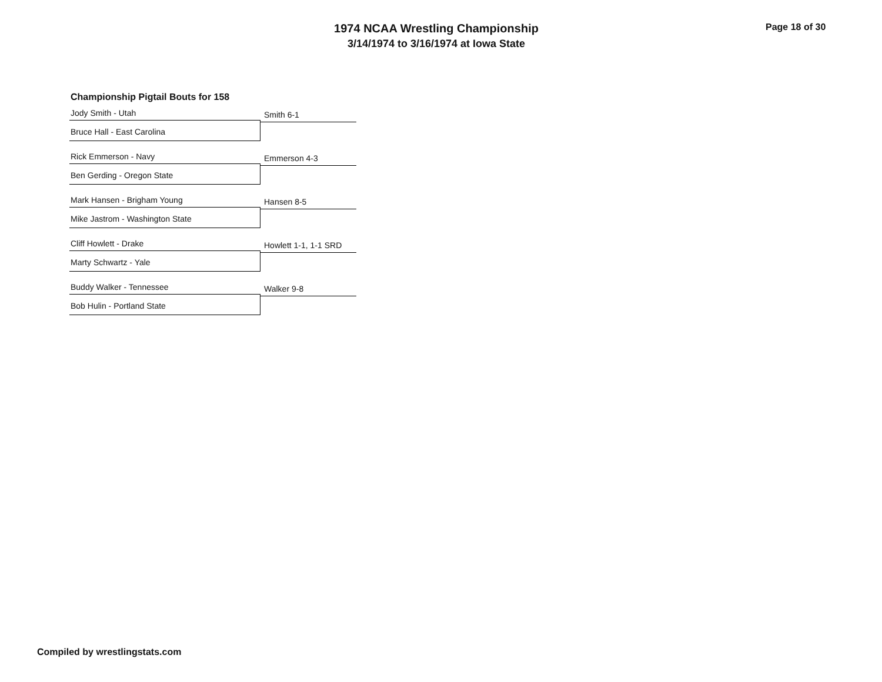1974 NCAA Wrestling Championship
3/14/1974 to 3/16/1974 at Iowa State
Page 18 of 30
Championship Pigtail Bouts for 158
Jody Smith - Utah
Bruce Hall - East Carolina
Smith 6-1
Rick Emmerson - Navy
Ben Gerding - Oregon State
Emmerson 4-3
Mark Hansen - Brigham Young
Mike Jastrom - Washington State
Hansen 8-5
Cliff Howlett - Drake
Marty Schwartz - Yale
Howlett 1-1, 1-1 SRD
Buddy Walker - Tennessee
Bob Hulin - Portland State
Walker 9-8
Compiled by wrestlingstats.com